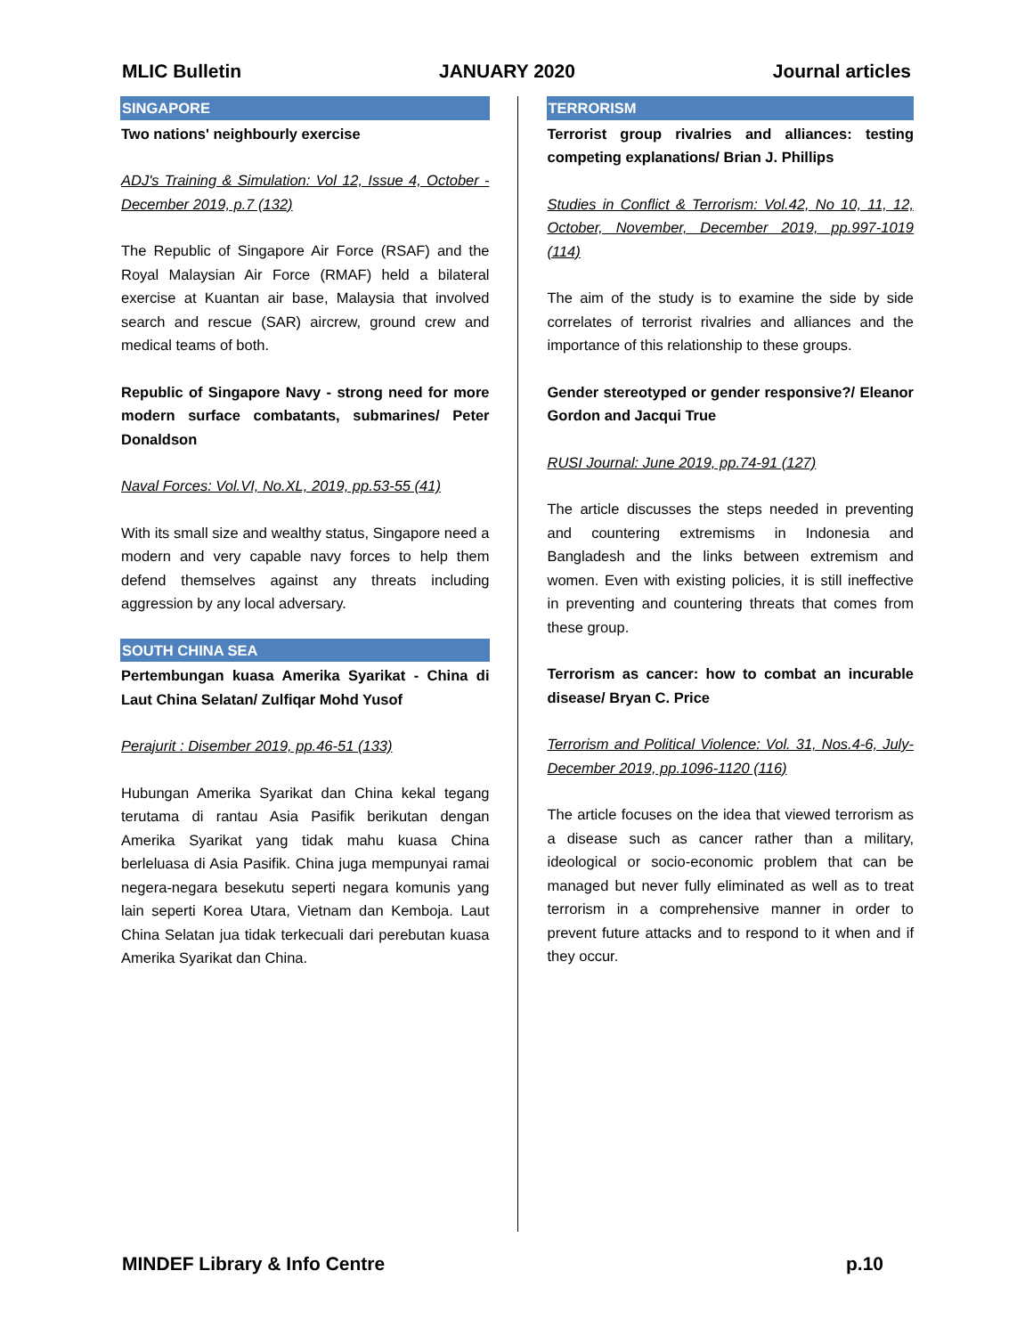MLIC Bulletin JANUARY 2020 Journal articles
SINGAPORE
Two nations' neighbourly exercise
ADJ's Training & Simulation: Vol 12, Issue 4, October - December 2019, p.7 (132)
The Republic of Singapore Air Force (RSAF) and the Royal Malaysian Air Force (RMAF) held a bilateral exercise at Kuantan air base, Malaysia that involved search and rescue (SAR) aircrew, ground crew and medical teams of both.
Republic of Singapore Navy - strong need for more modern surface combatants, submarines/ Peter Donaldson
Naval Forces: Vol.VI, No.XL, 2019, pp.53-55 (41)
With its small size and wealthy status, Singapore need a modern and very capable navy forces to help them defend themselves against any threats including aggression by any local adversary.
SOUTH CHINA SEA
Pertembungan kuasa Amerika Syarikat - China di Laut China Selatan/ Zulfiqar Mohd Yusof
Perajurit : Disember 2019, pp.46-51 (133)
Hubungan Amerika Syarikat dan China kekal tegang terutama di rantau Asia Pasifik berikutan dengan Amerika Syarikat yang tidak mahu kuasa China berleluasa di Asia Pasifik. China juga mempunyai ramai negera-negara besekutu seperti negara komunis yang lain seperti Korea Utara, Vietnam dan Kemboja. Laut China Selatan jua tidak terkecuali dari perebutan kuasa Amerika Syarikat dan China.
TERRORISM
Terrorist group rivalries and alliances: testing competing explanations/ Brian J. Phillips
Studies in Conflict & Terrorism: Vol.42, No 10, 11, 12, October, November, December 2019, pp.997-1019 (114)
The aim of the study is to examine the side by side correlates of terrorist rivalries and alliances and the importance of this relationship to these groups.
Gender stereotyped or gender responsive?/ Eleanor Gordon and Jacqui True
RUSI Journal: June 2019, pp.74-91 (127)
The article discusses the steps needed in preventing and countering extremisms in Indonesia and Bangladesh and the links between extremism and women. Even with existing policies, it is still ineffective in preventing and countering threats that comes from these group.
Terrorism as cancer: how to combat an incurable disease/ Bryan C. Price
Terrorism and Political Violence: Vol. 31, Nos.4-6, July-December 2019, pp.1096-1120 (116)
The article focuses on the idea that viewed terrorism as a disease such as cancer rather than a military, ideological or socio-economic problem that can be managed but never fully eliminated as well as to treat terrorism in a comprehensive manner in order to prevent future attacks and to respond to it when and if they occur.
MINDEF Library & Info Centre p.10